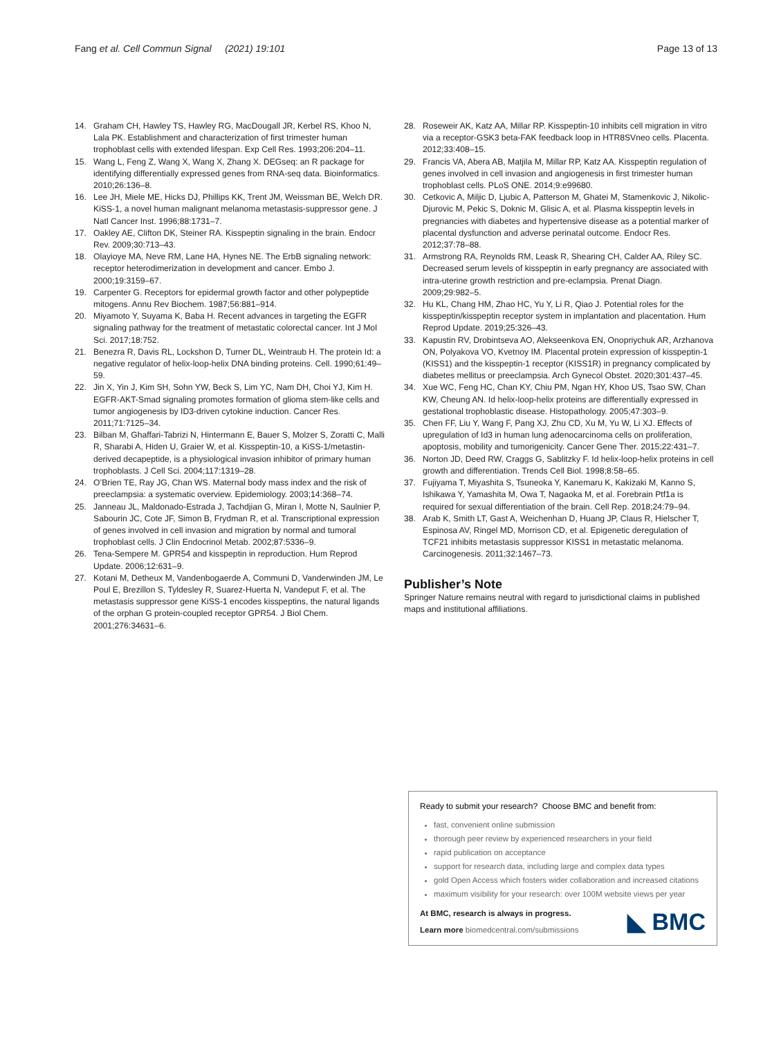Fang et al. Cell Commun Signal (2021) 19:101
Page 13 of 13
14. Graham CH, Hawley TS, Hawley RG, MacDougall JR, Kerbel RS, Khoo N, Lala PK. Establishment and characterization of first trimester human trophoblast cells with extended lifespan. Exp Cell Res. 1993;206:204–11.
15. Wang L, Feng Z, Wang X, Wang X, Zhang X. DEGseq: an R package for identifying differentially expressed genes from RNA-seq data. Bioinformatics. 2010;26:136–8.
16. Lee JH, Miele ME, Hicks DJ, Phillips KK, Trent JM, Weissman BE, Welch DR. KiSS-1, a novel human malignant melanoma metastasis-suppressor gene. J Natl Cancer Inst. 1996;88:1731–7.
17. Oakley AE, Clifton DK, Steiner RA. Kisspeptin signaling in the brain. Endocr Rev. 2009;30:713–43.
18. Olayioye MA, Neve RM, Lane HA, Hynes NE. The ErbB signaling network: receptor heterodimerization in development and cancer. Embo J. 2000;19:3159–67.
19. Carpenter G. Receptors for epidermal growth factor and other polypeptide mitogens. Annu Rev Biochem. 1987;56:881–914.
20. Miyamoto Y, Suyama K, Baba H. Recent advances in targeting the EGFR signaling pathway for the treatment of metastatic colorectal cancer. Int J Mol Sci. 2017;18:752.
21. Benezra R, Davis RL, Lockshon D, Turner DL, Weintraub H. The protein Id: a negative regulator of helix-loop-helix DNA binding proteins. Cell. 1990;61:49–59.
22. Jin X, Yin J, Kim SH, Sohn YW, Beck S, Lim YC, Nam DH, Choi YJ, Kim H. EGFR-AKT-Smad signaling promotes formation of glioma stem-like cells and tumor angiogenesis by ID3-driven cytokine induction. Cancer Res. 2011;71:7125–34.
23. Bilban M, Ghaffari-Tabrizi N, Hintermann E, Bauer S, Molzer S, Zoratti C, Malli R, Sharabi A, Hiden U, Graier W, et al. Kisspeptin-10, a KiSS-1/metastin-derived decapeptide, is a physiological invasion inhibitor of primary human trophoblasts. J Cell Sci. 2004;117:1319–28.
24. O’Brien TE, Ray JG, Chan WS. Maternal body mass index and the risk of preeclampsia: a systematic overview. Epidemiology. 2003;14:368–74.
25. Janneau JL, Maldonado-Estrada J, Tachdjian G, Miran I, Motte N, Saulnier P, Sabourin JC, Cote JF, Simon B, Frydman R, et al. Transcriptional expression of genes involved in cell invasion and migration by normal and tumoral trophoblast cells. J Clin Endocrinol Metab. 2002;87:5336–9.
26. Tena-Sempere M. GPR54 and kisspeptin in reproduction. Hum Reprod Update. 2006;12:631–9.
27. Kotani M, Detheux M, Vandenbogaerde A, Communi D, Vanderwinden JM, Le Poul E, Brezillon S, Tyldesley R, Suarez-Huerta N, Vandeput F, et al. The metastasis suppressor gene KiSS-1 encodes kisspeptins, the natural ligands of the orphan G protein-coupled receptor GPR54. J Biol Chem. 2001;276:34631–6.
28. Roseweir AK, Katz AA, Millar RP. Kisspeptin-10 inhibits cell migration in vitro via a receptor-GSK3 beta-FAK feedback loop in HTR8SVneo cells. Placenta. 2012;33:408–15.
29. Francis VA, Abera AB, Matjila M, Millar RP, Katz AA. Kisspeptin regulation of genes involved in cell invasion and angiogenesis in first trimester human trophoblast cells. PLoS ONE. 2014;9:e99680.
30. Cetkovic A, Miljic D, Ljubic A, Patterson M, Ghatei M, Stamenkovic J, Nikolic-Djurovic M, Pekic S, Doknic M, Glisic A, et al. Plasma kisspeptin levels in pregnancies with diabetes and hypertensive disease as a potential marker of placental dysfunction and adverse perinatal outcome. Endocr Res. 2012;37:78–88.
31. Armstrong RA, Reynolds RM, Leask R, Shearing CH, Calder AA, Riley SC. Decreased serum levels of kisspeptin in early pregnancy are associated with intra-uterine growth restriction and pre-eclampsia. Prenat Diagn. 2009;29:982–5.
32. Hu KL, Chang HM, Zhao HC, Yu Y, Li R, Qiao J. Potential roles for the kisspeptin/kisspeptin receptor system in implantation and placentation. Hum Reprod Update. 2019;25:326–43.
33. Kapustin RV, Drobintseva AO, Alekseenkova EN, Onopriychuk AR, Arzhanova ON, Polyakova VO, Kvetnoy IM. Placental protein expression of kisspeptin-1 (KISS1) and the kisspeptin-1 receptor (KISS1R) in pregnancy complicated by diabetes mellitus or preeclampsia. Arch Gynecol Obstet. 2020;301:437–45.
34. Xue WC, Feng HC, Chan KY, Chiu PM, Ngan HY, Khoo US, Tsao SW, Chan KW, Cheung AN. Id helix-loop-helix proteins are differentially expressed in gestational trophoblastic disease. Histopathology. 2005;47:303–9.
35. Chen FF, Liu Y, Wang F, Pang XJ, Zhu CD, Xu M, Yu W, Li XJ. Effects of upregulation of Id3 in human lung adenocarcinoma cells on proliferation, apoptosis, mobility and tumorigenicity. Cancer Gene Ther. 2015;22:431–7.
36. Norton JD, Deed RW, Craggs G, Sablitzky F. Id helix-loop-helix proteins in cell growth and differentiation. Trends Cell Biol. 1998;8:58–65.
37. Fujiyama T, Miyashita S, Tsuneoka Y, Kanemaru K, Kakizaki M, Kanno S, Ishikawa Y, Yamashita M, Owa T, Nagaoka M, et al. Forebrain Ptf1a is required for sexual differentiation of the brain. Cell Rep. 2018;24:79–94.
38. Arab K, Smith LT, Gast A, Weichenhan D, Huang JP, Claus R, Hielscher T, Espinosa AV, Ringel MD, Morrison CD, et al. Epigenetic deregulation of TCF21 inhibits metastasis suppressor KISS1 in metastatic melanoma. Carcinogenesis. 2011;32:1467–73.
Publisher’s Note
Springer Nature remains neutral with regard to jurisdictional claims in published maps and institutional affiliations.
Ready to submit your research? Choose BMC and benefit from:
fast, convenient online submission
thorough peer review by experienced researchers in your field
rapid publication on acceptance
support for research data, including large and complex data types
gold Open Access which fosters wider collaboration and increased citations
maximum visibility for your research: over 100M website views per year
At BMC, research is always in progress.
Learn more biomedcentral.com/submissions
◣ BMC